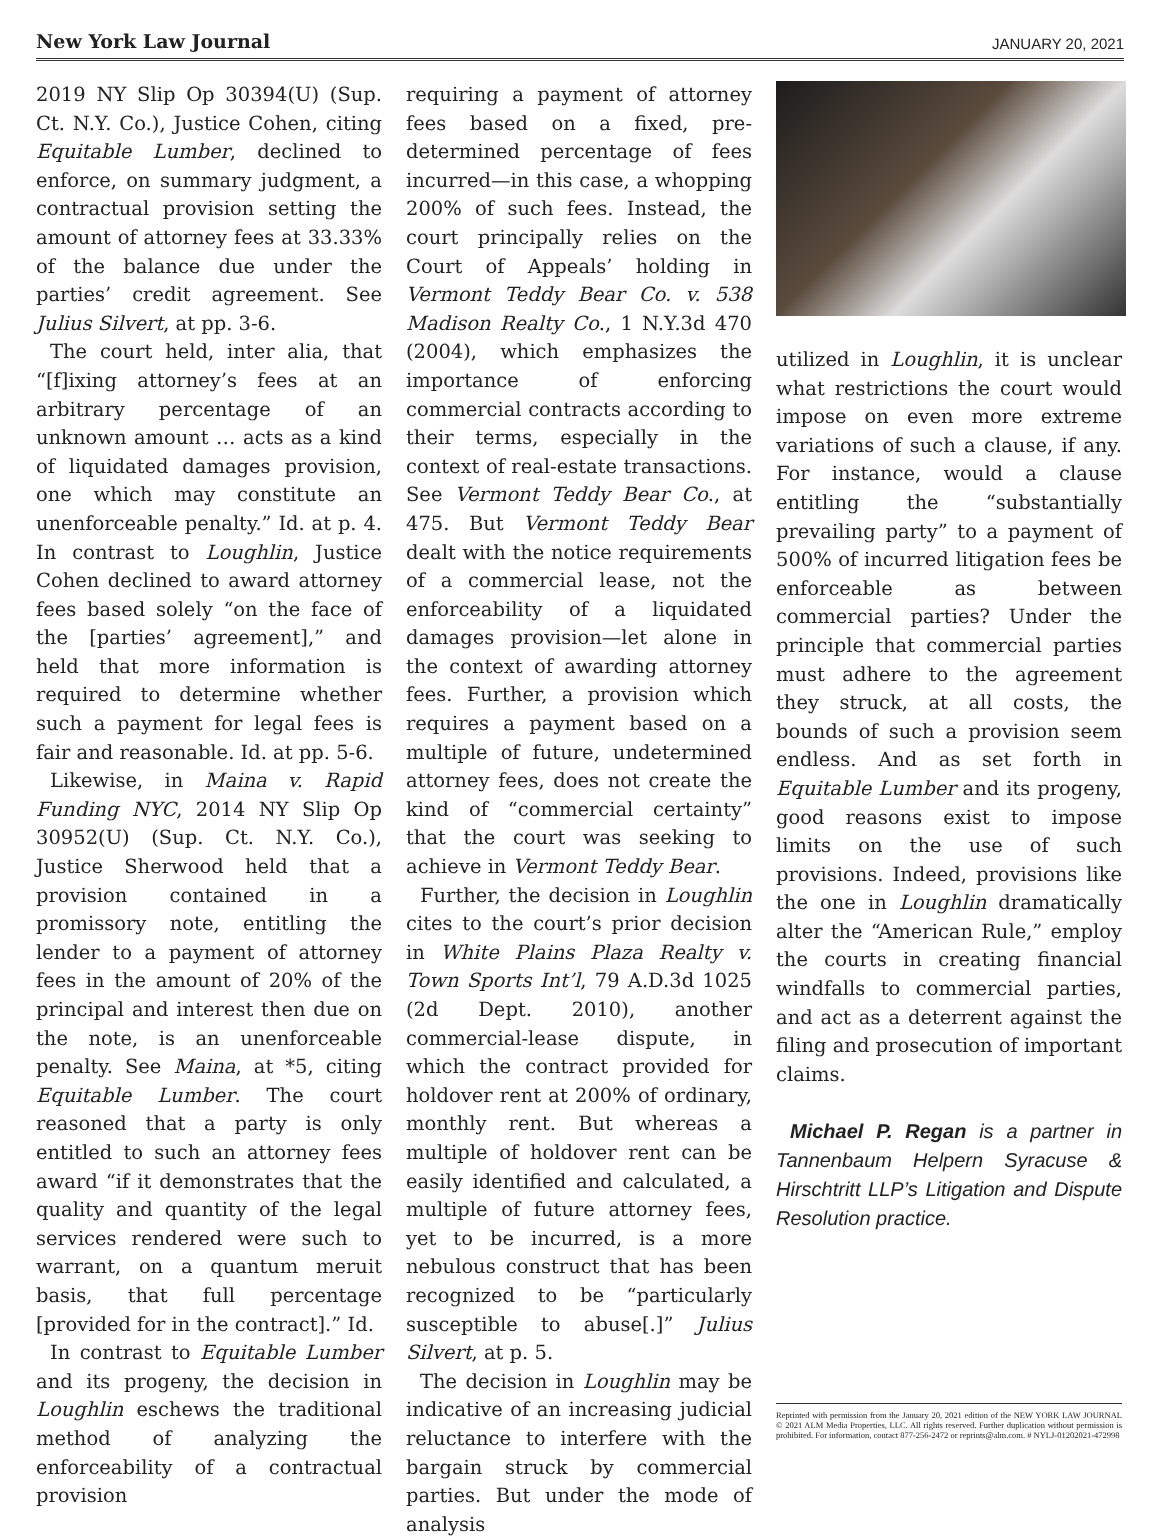New York Law Journal JANUARY 20, 2021
2019 NY Slip Op 30394(U) (Sup. Ct. N.Y. Co.), Justice Cohen, citing Equitable Lumber, declined to enforce, on summary judgment, a contractual provision setting the amount of attorney fees at 33.33% of the balance due under the parties’ credit agreement. See Julius Silvert, at pp. 3-6.
The court held, inter alia, that “[f]ixing attorney’s fees at an arbitrary percentage of an unknown amount … acts as a kind of liquidated damages provision, one which may constitute an unenforceable penalty.” Id. at p. 4. In contrast to Loughlin, Justice Cohen declined to award attorney fees based solely “on the face of the [parties’ agreement],” and held that more information is required to determine whether such a payment for legal fees is fair and reasonable. Id. at pp. 5-6.
Likewise, in Maina v. Rapid Funding NYC, 2014 NY Slip Op 30952(U) (Sup. Ct. N.Y. Co.), Justice Sherwood held that a provision contained in a promissory note, entitling the lender to a payment of attorney fees in the amount of 20% of the principal and interest then due on the note, is an unenforceable penalty. See Maina, at *5, citing Equitable Lumber. The court reasoned that a party is only entitled to such an attorney fees award “if it demonstrates that the quality and quantity of the legal services rendered were such to warrant, on a quantum meruit basis, that full percentage [provided for in the contract].” Id.
In contrast to Equitable Lumber and its progeny, the decision in Loughlin eschews the traditional method of analyzing the enforceability of a contractual provision
requiring a payment of attorney fees based on a fixed, pre-determined percentage of fees incurred—in this case, a whopping 200% of such fees. Instead, the court principally relies on the Court of Appeals’ holding in Vermont Teddy Bear Co. v. 538 Madison Realty Co., 1 N.Y.3d 470 (2004), which emphasizes the importance of enforcing commercial contracts according to their terms, especially in the context of real-estate transactions. See Vermont Teddy Bear Co., at 475. But Vermont Teddy Bear dealt with the notice requirements of a commercial lease, not the enforceability of a liquidated damages provision—let alone in the context of awarding attorney fees. Further, a provision which requires a payment based on a multiple of future, undetermined attorney fees, does not create the kind of “commercial certainty” that the court was seeking to achieve in Vermont Teddy Bear.
Further, the decision in Loughlin cites to the court’s prior decision in White Plains Plaza Realty v. Town Sports Int’l, 79 A.D.3d 1025 (2d Dept. 2010), another commercial-lease dispute, in which the contract provided for holdover rent at 200% of ordinary, monthly rent. But whereas a multiple of holdover rent can be easily identified and calculated, a multiple of future attorney fees, yet to be incurred, is a more nebulous construct that has been recognized to be “particularly susceptible to abuse[.]” Julius Silvert, at p. 5.
The decision in Loughlin may be indicative of an increasing judicial reluctance to interfere with the bargain struck by commercial parties. But under the mode of analysis
utilized in Loughlin, it is unclear what restrictions the court would impose on even more extreme variations of such a clause, if any. For instance, would a clause entitling the “substantially prevailing party” to a payment of 500% of incurred litigation fees be enforceable as between commercial parties? Under the principle that commercial parties must adhere to the agreement they struck, at all costs, the bounds of such a provision seem endless. And as set forth in Equitable Lumber and its progeny, good reasons exist to impose limits on the use of such provisions. Indeed, provisions like the one in Loughlin dramatically alter the “American Rule,” employ the courts in creating financial windfalls to commercial parties, and act as a deterrent against the filing and prosecution of important claims.
Michael P. Regan is a partner in Tannenbaum Helpern Syracuse & Hirschtritt LLP’s Litigation and Dispute Resolution practice.
Reprinted with permission from the January 20, 2021 edition of the NEW YORK LAW JOURNAL © 2021 ALM Media Properties, LLC. All rights reserved. Further duplication without permission is prohibited. For information, contact 877-256-2472 or reprints@alm.com. # NYLJ-01202021-472998